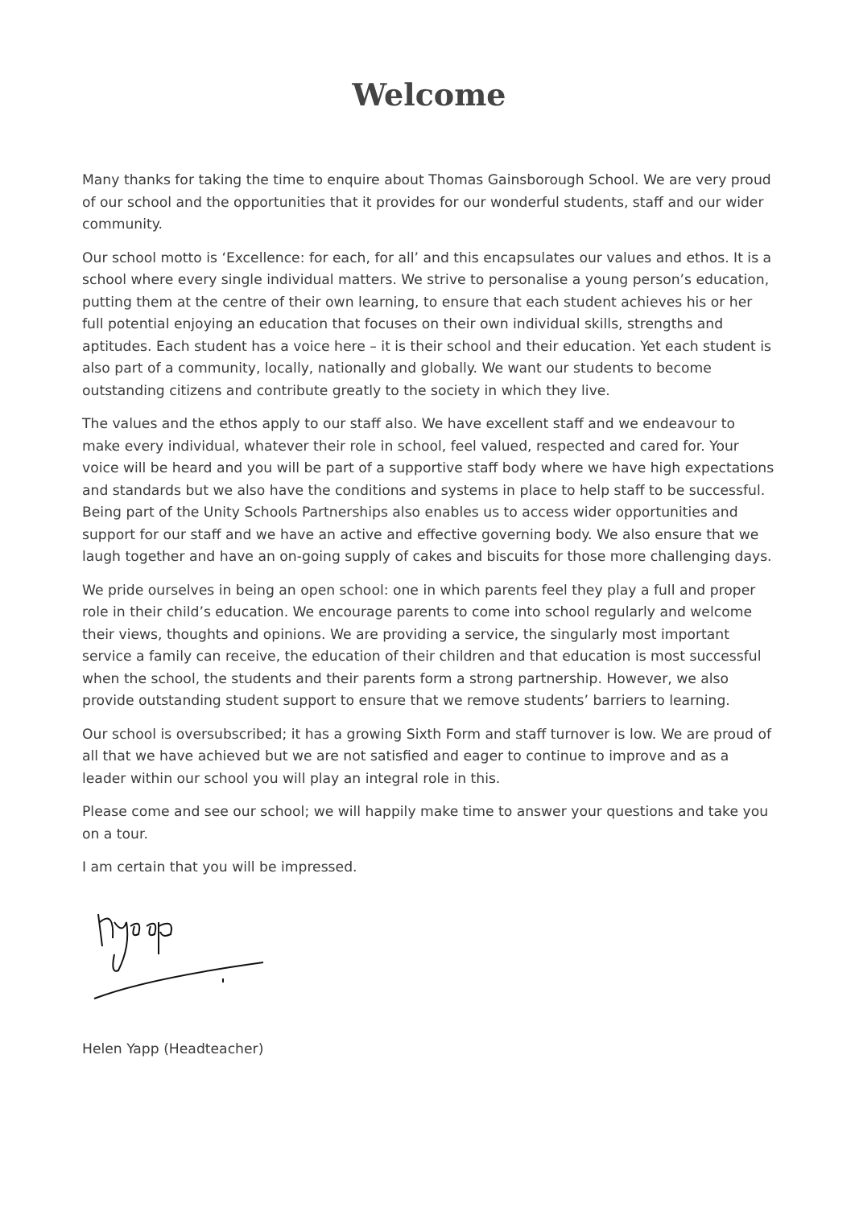Welcome
Many thanks for taking the time to enquire about Thomas Gainsborough School. We are very proud of our school and the opportunities that it provides for our wonderful students, staff and our wider community.
Our school motto is ‘Excellence: for each, for all’ and this encapsulates our values and ethos. It is a school where every single individual matters. We strive to personalise a young person’s education, putting them at the centre of their own learning, to ensure that each student achieves his or her full potential enjoying an education that focuses on their own individual skills, strengths and aptitudes. Each student has a voice here – it is their school and their education. Yet each student is also part of a community, locally, nationally and globally. We want our students to become outstanding citizens and contribute greatly to the society in which they live.
The values and the ethos apply to our staff also. We have excellent staff and we endeavour to make every individual, whatever their role in school, feel valued, respected and cared for. Your voice will be heard and you will be part of a supportive staff body where we have high expectations and standards but we also have the conditions and systems in place to help staff to be successful. Being part of the Unity Schools Partnerships also enables us to access wider opportunities and support for our staff and we have an active and effective governing body. We also ensure that we laugh together and have an on-going supply of cakes and biscuits for those more challenging days.
We pride ourselves in being an open school: one in which parents feel they play a full and proper role in their child’s education. We encourage parents to come into school regularly and welcome their views, thoughts and opinions. We are providing a service, the singularly most important service a family can receive, the education of their children and that education is most successful when the school, the students and their parents form a strong partnership. However, we also provide outstanding student support to ensure that we remove students’ barriers to learning.
Our school is oversubscribed; it has a growing Sixth Form and staff turnover is low. We are proud of all that we have achieved but we are not satisfied and eager to continue to improve and as a leader within our school you will play an integral role in this.
Please come and see our school; we will happily make time to answer your questions and take you on a tour.
I am certain that you will be impressed.
Helen Yapp (Headteacher)